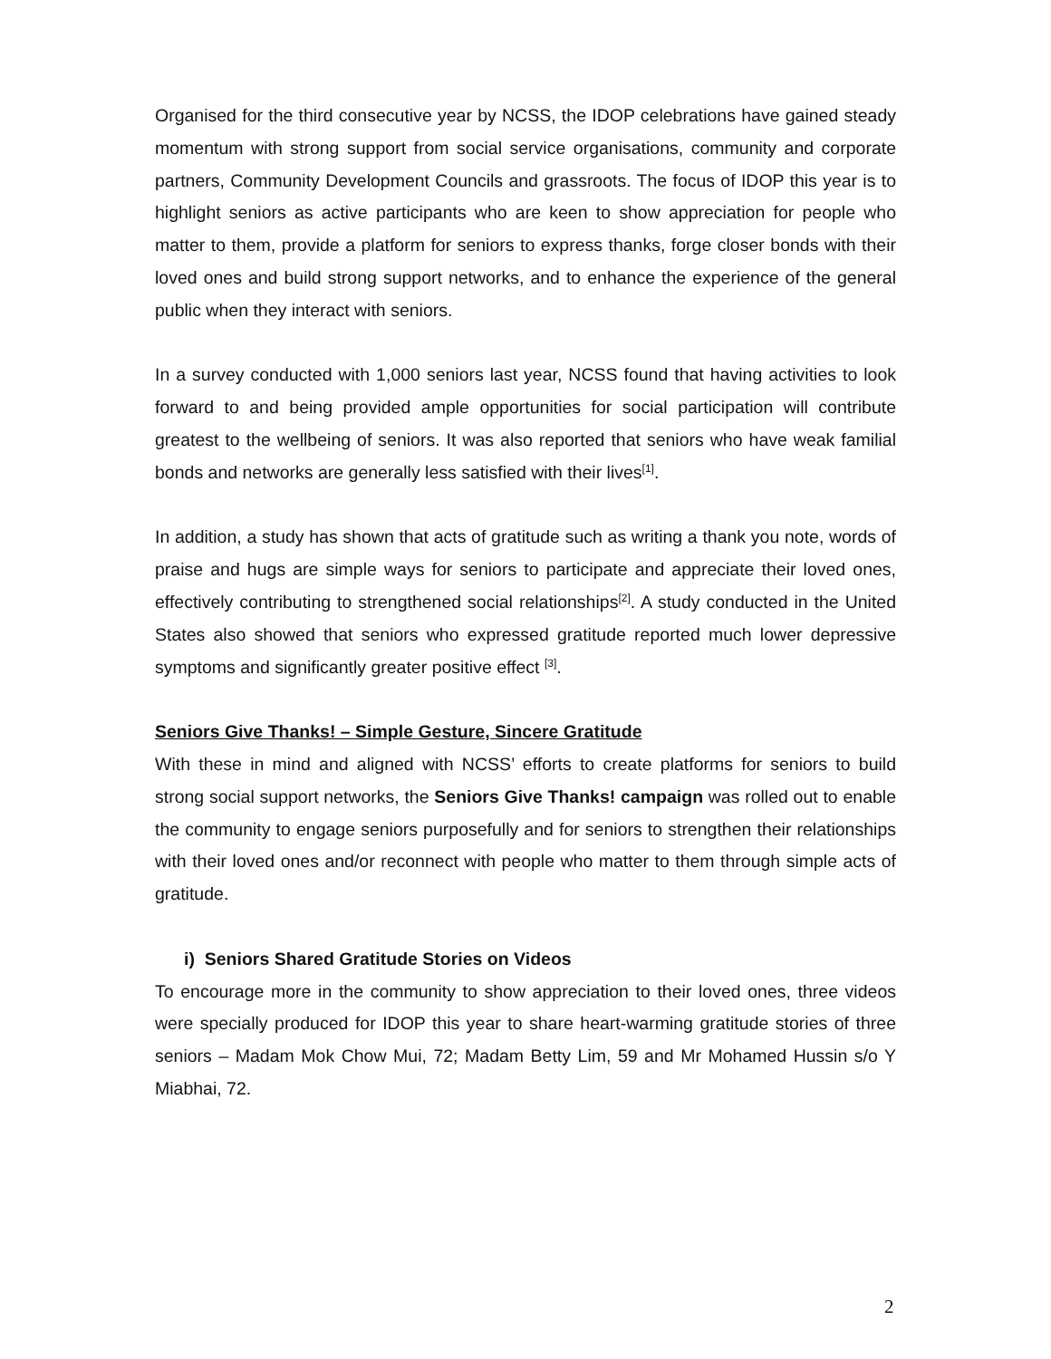Organised for the third consecutive year by NCSS, the IDOP celebrations have gained steady momentum with strong support from social service organisations, community and corporate partners, Community Development Councils and grassroots. The focus of IDOP this year is to highlight seniors as active participants who are keen to show appreciation for people who matter to them, provide a platform for seniors to express thanks, forge closer bonds with their loved ones and build strong support networks, and to enhance the experience of the general public when they interact with seniors.
In a survey conducted with 1,000 seniors last year, NCSS found that having activities to look forward to and being provided ample opportunities for social participation will contribute greatest to the wellbeing of seniors. It was also reported that seniors who have weak familial bonds and networks are generally less satisfied with their lives<sup>[1]</sup>.
In addition, a study has shown that acts of gratitude such as writing a thank you note, words of praise and hugs are simple ways for seniors to participate and appreciate their loved ones, effectively contributing to strengthened social relationships<sup>[2]</sup>. A study conducted in the United States also showed that seniors who expressed gratitude reported much lower depressive symptoms and significantly greater positive effect <sup>[3]</sup>.
Seniors Give Thanks! – Simple Gesture, Sincere Gratitude
With these in mind and aligned with NCSS’ efforts to create platforms for seniors to build strong social support networks, the Seniors Give Thanks! campaign was rolled out to enable the community to engage seniors purposefully and for seniors to strengthen their relationships with their loved ones and/or reconnect with people who matter to them through simple acts of gratitude.
i) Seniors Shared Gratitude Stories on Videos
To encourage more in the community to show appreciation to their loved ones, three videos were specially produced for IDOP this year to share heart-warming gratitude stories of three seniors – Madam Mok Chow Mui, 72; Madam Betty Lim, 59 and Mr Mohamed Hussin s/o Y Miabhai, 72.
2